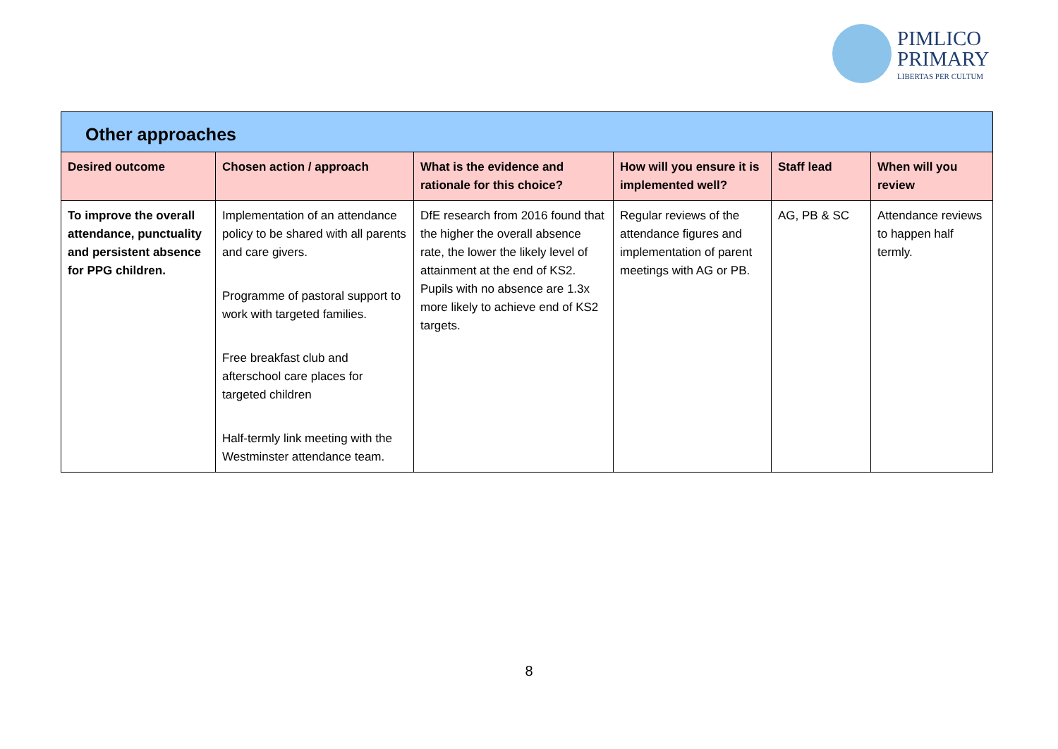PIMLICO
PRIMARY
LIBERTAS PER CULTUM
| Other approaches | | | | | |
| Desired outcome | Chosen action / approach | What is the evidence and rationale for this choice? | How will you ensure it is implemented well? | Staff lead | When will you review |
| To improve the overall attendance, punctuality and persistent absence for PPG children. | Implementation of an attendance policy to be shared with all parents and care givers. Programme of pastoral support to work with targeted families. Free breakfast club and afterschool care places for targeted children Half-termly link meeting with the Westminster attendance team. | DfE research from 2016 found that the higher the overall absence rate, the lower the likely level of attainment at the end of KS2. Pupils with no absence are 1.3x more likely to achieve end of KS2 targets. | Regular reviews of the attendance figures and implementation of parent meetings with AG or PB. | AG, PB & SC | Attendance reviews to happen half termly. |
8